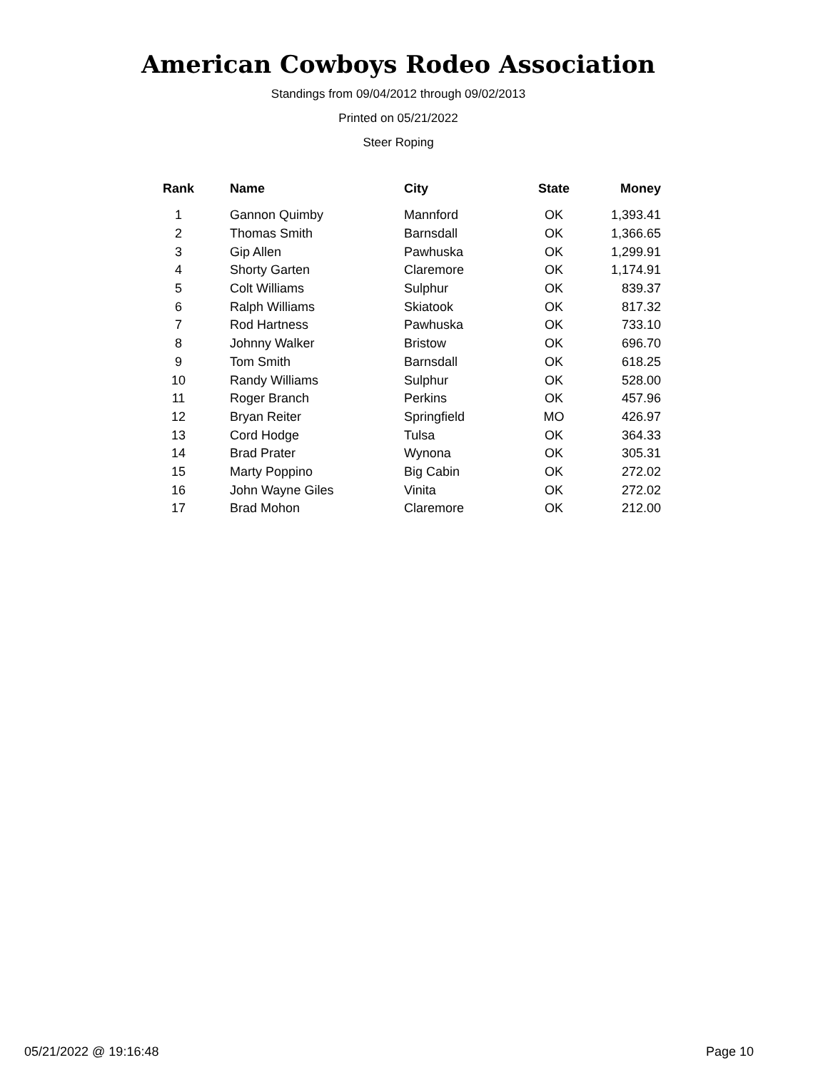American Cowboys Rodeo Association
Standings from 09/04/2012 through 09/02/2013
Printed on 05/21/2022
Steer Roping
| Rank | Name | City | State | Money |
| --- | --- | --- | --- | --- |
| 1 | Gannon Quimby | Mannford | OK | 1,393.41 |
| 2 | Thomas Smith | Barnsdall | OK | 1,366.65 |
| 3 | Gip Allen | Pawhuska | OK | 1,299.91 |
| 4 | Shorty Garten | Claremore | OK | 1,174.91 |
| 5 | Colt Williams | Sulphur | OK | 839.37 |
| 6 | Ralph Williams | Skiatook | OK | 817.32 |
| 7 | Rod Hartness | Pawhuska | OK | 733.10 |
| 8 | Johnny Walker | Bristow | OK | 696.70 |
| 9 | Tom Smith | Barnsdall | OK | 618.25 |
| 10 | Randy Williams | Sulphur | OK | 528.00 |
| 11 | Roger Branch | Perkins | OK | 457.96 |
| 12 | Bryan Reiter | Springfield | MO | 426.97 |
| 13 | Cord Hodge | Tulsa | OK | 364.33 |
| 14 | Brad Prater | Wynona | OK | 305.31 |
| 15 | Marty Poppino | Big Cabin | OK | 272.02 |
| 16 | John Wayne Giles | Vinita | OK | 272.02 |
| 17 | Brad Mohon | Claremore | OK | 212.00 |
05/21/2022 @ 19:16:48 Page 10